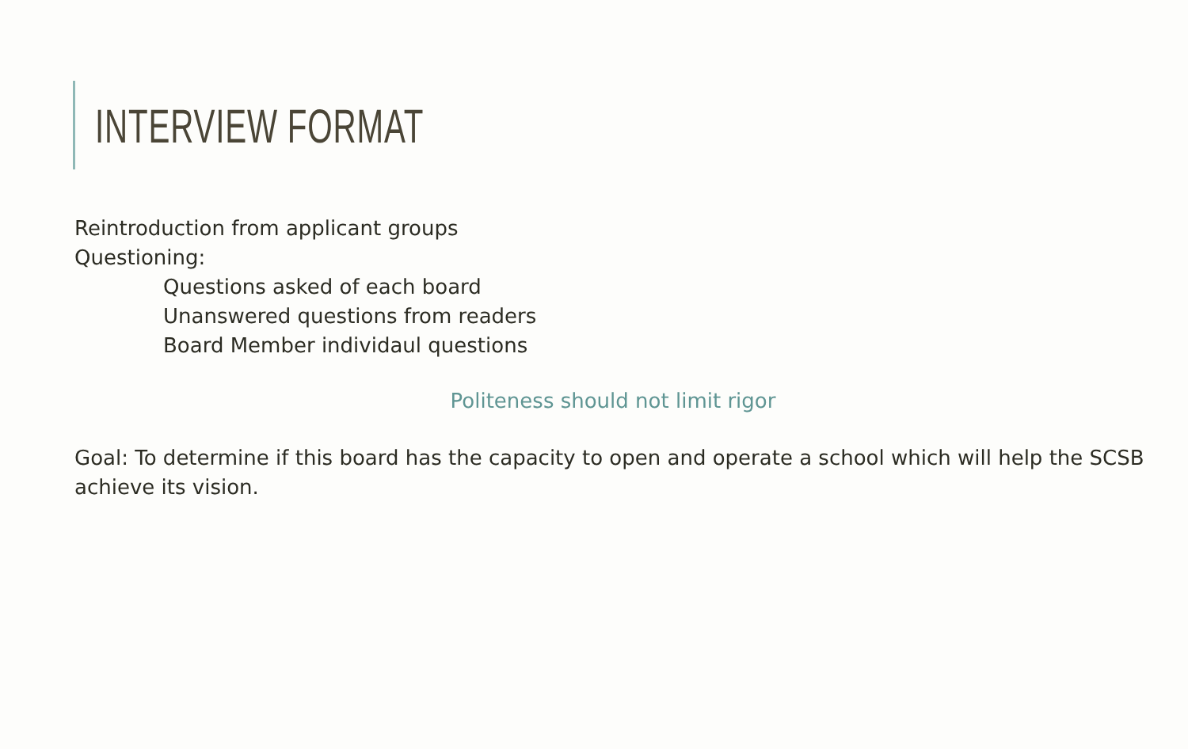INTERVIEW FORMAT
Reintroduction from applicant groups
Questioning:
Questions asked of each board
Unanswered questions from readers
Board Member individaul questions
Politeness should not limit rigor
Goal: To determine if this board has the capacity to open and operate a school which will help the SCSB achieve its vision.